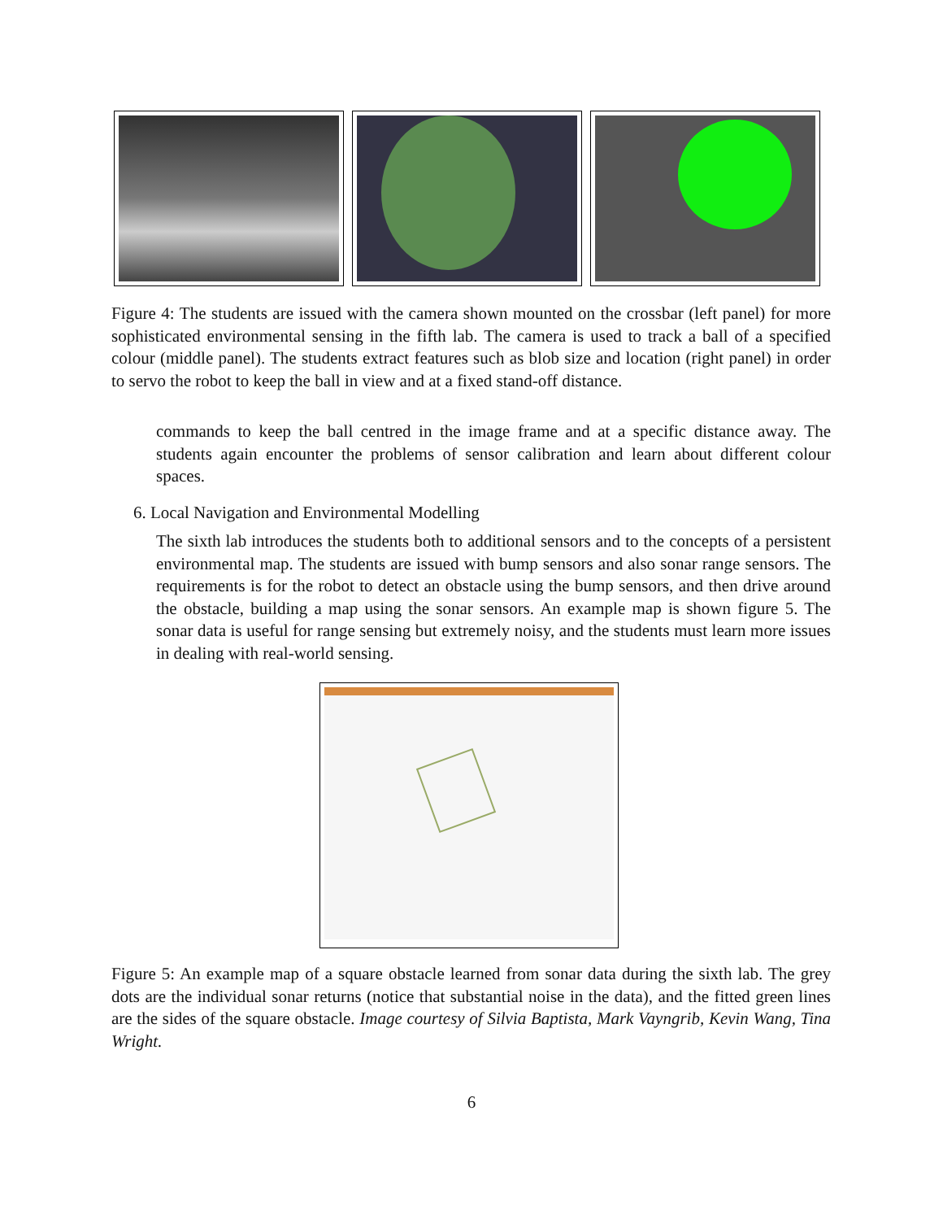Figure 4: The students are issued with the camera shown mounted on the crossbar (left panel) for more sophisticated environmental sensing in the fifth lab. The camera is used to track a ball of a specified colour (middle panel). The students extract features such as blob size and location (right panel) in order to servo the robot to keep the ball in view and at a fixed stand-off distance.
commands to keep the ball centred in the image frame and at a specific distance away. The students again encounter the problems of sensor calibration and learn about different colour spaces.
6. Local Navigation and Environmental Modelling
The sixth lab introduces the students both to additional sensors and to the concepts of a persistent environmental map. The students are issued with bump sensors and also sonar range sensors. The requirements is for the robot to detect an obstacle using the bump sensors, and then drive around the obstacle, building a map using the sonar sensors. An example map is shown figure 5. The sonar data is useful for range sensing but extremely noisy, and the students must learn more issues in dealing with real-world sensing.
Figure 5: An example map of a square obstacle learned from sonar data during the sixth lab. The grey dots are the individual sonar returns (notice that substantial noise in the data), and the fitted green lines are the sides of the square obstacle. Image courtesy of Silvia Baptista, Mark Vayngrib, Kevin Wang, Tina Wright.
6